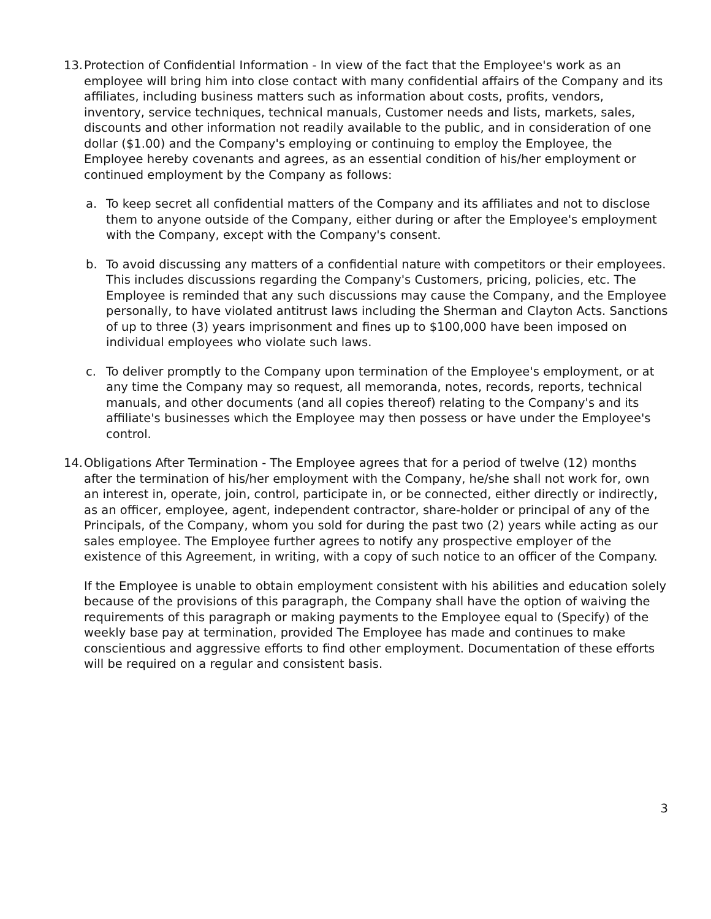13.
Protection of Confidential Information - In view of the fact that the Employee's work as an employee will bring him into close contact with many confidential affairs of the Company and its affiliates, including business matters such as information about costs, profits, vendors, inventory, service techniques, technical manuals, Customer needs and lists, markets, sales, discounts and other information not readily available to the public, and in consideration of one dollar ($1.00) and the Company's employing or continuing to employ the Employee, the Employee hereby covenants and agrees, as an essential condition of his/her employment or continued employment by the Company as follows:
a. To keep secret all confidential matters of the Company and its affiliates and not to disclose them to anyone outside of the Company, either during or after the Employee's employment with the Company, except with the Company's consent.
b. To avoid discussing any matters of a confidential nature with competitors or their employees. This includes discussions regarding the Company's Customers, pricing, policies, etc. The Employee is reminded that any such discussions may cause the Company, and the Employee personally, to have violated antitrust laws including the Sherman and Clayton Acts. Sanctions of up to three (3) years imprisonment and fines up to $100,000 have been imposed on individual employees who violate such laws.
c. To deliver promptly to the Company upon termination of the Employee's employment, or at any time the Company may so request, all memoranda, notes, records, reports, technical manuals, and other documents (and all copies thereof) relating to the Company's and its affiliate's businesses which the Employee may then possess or have under the Employee's control.
14.
Obligations After Termination - The Employee agrees that for a period of twelve (12) months after the termination of his/her employment with the Company, he/she shall not work for, own an interest in, operate, join, control, participate in, or be connected, either directly or indirectly, as an officer, employee, agent, independent contractor, share-holder or principal of any of the Principals, of the Company, whom you sold for during the past two (2) years while acting as our sales employee. The Employee further agrees to notify any prospective employer of the existence of this Agreement, in writing, with a copy of such notice to an officer of the Company.
If the Employee is unable to obtain employment consistent with his abilities and education solely because of the provisions of this paragraph, the Company shall have the option of waiving the requirements of this paragraph or making payments to the Employee equal to (Specify) of the weekly base pay at termination, provided The Employee has made and continues to make conscientious and aggressive efforts to find other employment. Documentation of these efforts will be required on a regular and consistent basis.
3